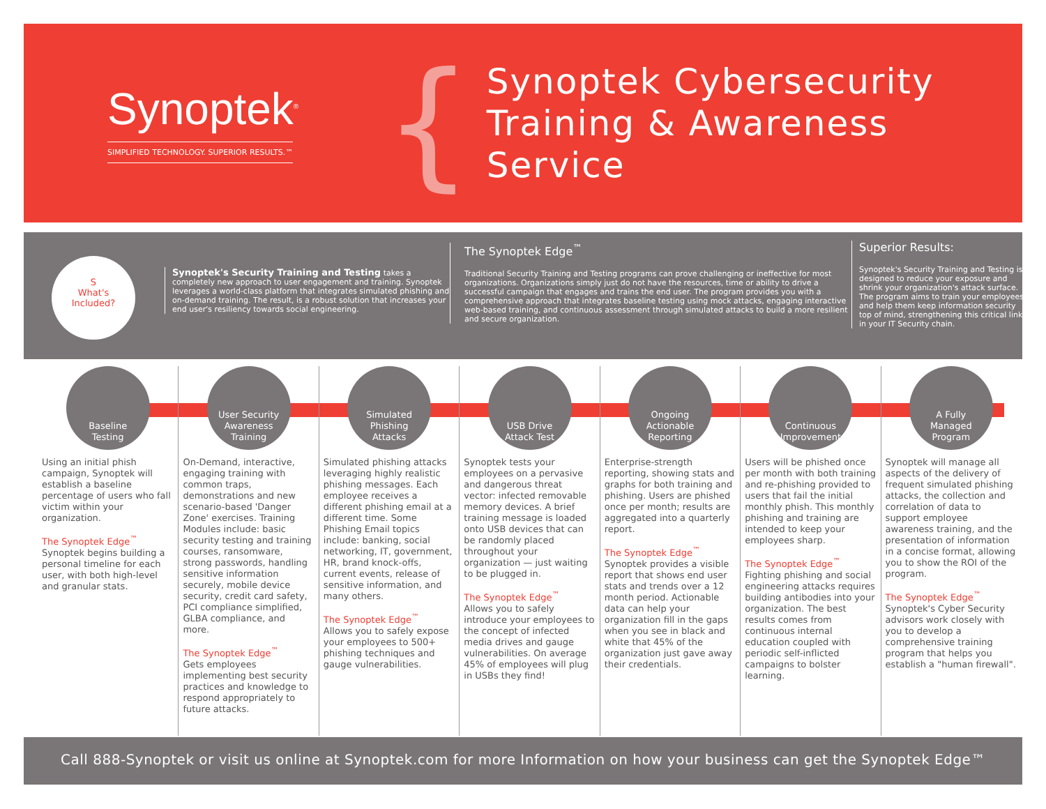Synoptek<sup>®</sup>
SIMPLIFIED TECHNOLOGY. SUPERIOR RESULTS.™
{
Synoptek Cybersecurity
Training & Awareness Service
S
What's
Included?
Synoptek's Security Training and Testing takes a completely new approach to user engagement and training. Synoptek leverages a world-class platform that integrates simulated phishing and on-demand training. The result, is a robust solution that increases your end user's resiliency towards social engineering.
The Synoptek Edge<sup>™</sup>
Traditional Security Training and Testing programs can prove challenging or ineffective for most organizations. Organizations simply just do not have the resources, time or ability to drive a successful campaign that engages and trains the end user. The program provides you with a comprehensive approach that integrates baseline testing using mock attacks, engaging interactive web-based training, and continuous assessment through simulated attacks to build a more resilient and secure organization.
Superior Results:
Synoptek's Security Training and Testing is designed to reduce your exposure and shrink your organization's attack surface. The program aims to train your employees and help them keep information security top of mind, strengthening this critical link in your IT Security chain.
Baseline
Testing
Using an initial phish campaign, Synoptek will establish a baseline percentage of users who fall victim within your organization.
The Synoptek Edge<sup>™</sup>
Synoptek begins building a personal timeline for each user, with both high-level and granular stats.
User Security
Awareness
Training
On-Demand, interactive, engaging training with common traps, demonstrations and new scenario-based 'Danger Zone' exercises. Training Modules include: basic security testing and training courses, ransomware, strong passwords, handling sensitive information securely, mobile device security, credit card safety, PCI compliance simplified, GLBA compliance, and more.
The Synoptek Edge<sup>™</sup>
Gets employees implementing best security practices and knowledge to respond appropriately to future attacks.
Simulated
Phishing
Attacks
Simulated phishing attacks leveraging highly realistic phishing messages. Each employee receives a different phishing email at a different time. Some Phishing Email topics include: banking, social networking, IT, government, HR, brand knock-offs, current events, release of sensitive information, and many others.
The Synoptek Edge<sup>™</sup>
Allows you to safely expose your employees to 500+ phishing techniques and gauge vulnerabilities.
USB Drive
Attack Test
Synoptek tests your employees on a pervasive and dangerous threat vector: infected removable memory devices. A brief training message is loaded onto USB devices that can be randomly placed throughout your organization — just waiting to be plugged in.
The Synoptek Edge<sup>™</sup>
Allows you to safely introduce your employees to the concept of infected media drives and gauge vulnerabilities. On average 45% of employees will plug in USBs they find!
Ongoing
Actionable
Reporting
Enterprise-strength reporting, showing stats and graphs for both training and phishing. Users are phished once per month; results are aggregated into a quarterly report.
The Synoptek Edge<sup>™</sup>
Synoptek provides a visible report that shows end user stats and trends over a 12 month period. Actionable data can help your organization fill in the gaps when you see in black and white that 45% of the organization just gave away their credentials.
Continuous
Improvement
Users will be phished once per month with both training and re-phishing provided to users that fail the initial monthly phish. This monthly phishing and training are intended to keep your employees sharp.
The Synoptek Edge<sup>™</sup>
Fighting phishing and social engineering attacks requires building antibodies into your organization. The best results comes from continuous internal education coupled with periodic self-inflicted campaigns to bolster learning.
A Fully
Managed
Program
Synoptek will manage all aspects of the delivery of frequent simulated phishing attacks, the collection and correlation of data to support employee awareness training, and the presentation of information in a concise format, allowing you to show the ROI of the program.
The Synoptek Edge<sup>™</sup>
Synoptek's Cyber Security advisors work closely with you to develop a comprehensive training program that helps you establish a "human firewall".
Call 888-Synoptek or visit us online at Synoptek.com for more Information on how your business can get the Synoptek Edge™